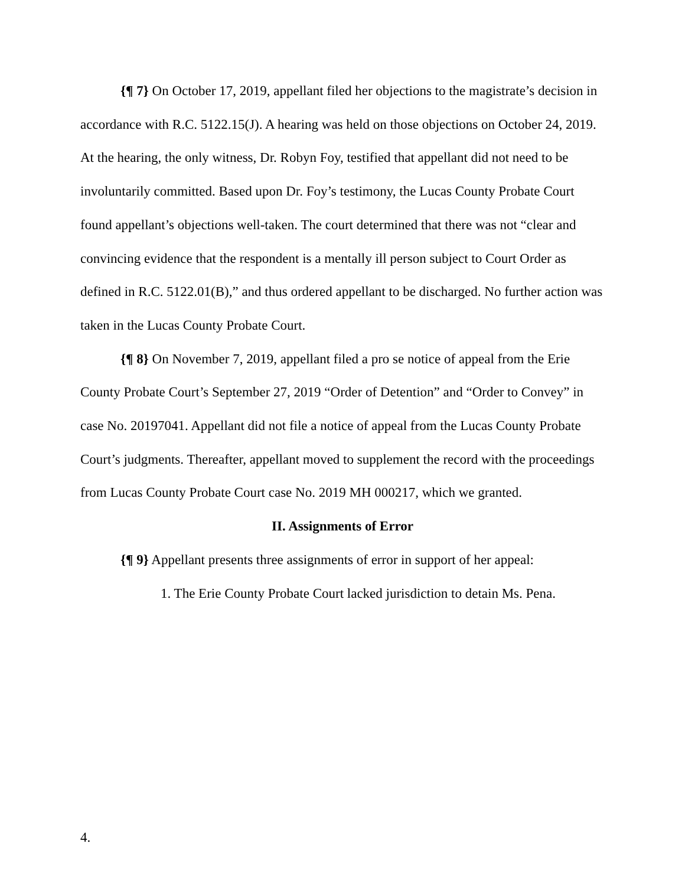{¶ 7} On October 17, 2019, appellant filed her objections to the magistrate’s decision in accordance with R.C. 5122.15(J). A hearing was held on those objections on October 24, 2019. At the hearing, the only witness, Dr. Robyn Foy, testified that appellant did not need to be involuntarily committed. Based upon Dr. Foy’s testimony, the Lucas County Probate Court found appellant’s objections well-taken. The court determined that there was not “clear and convincing evidence that the respondent is a mentally ill person subject to Court Order as defined in R.C. 5122.01(B),” and thus ordered appellant to be discharged. No further action was taken in the Lucas County Probate Court.
{¶ 8} On November 7, 2019, appellant filed a pro se notice of appeal from the Erie County Probate Court’s September 27, 2019 “Order of Detention” and “Order to Convey” in case No. 20197041. Appellant did not file a notice of appeal from the Lucas County Probate Court’s judgments. Thereafter, appellant moved to supplement the record with the proceedings from Lucas County Probate Court case No. 2019 MH 000217, which we granted.
II. Assignments of Error
{¶ 9} Appellant presents three assignments of error in support of her appeal:
1. The Erie County Probate Court lacked jurisdiction to detain Ms. Pena.
4.